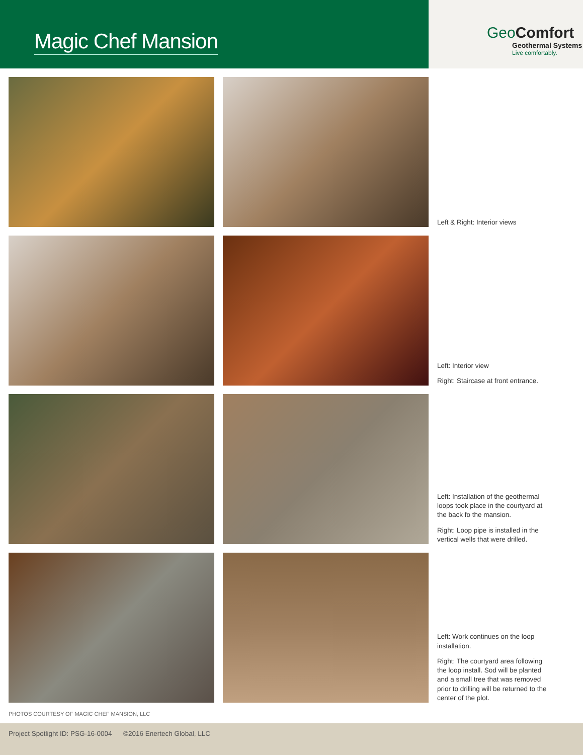Magic Chef Mansion
Geo Comfort
Geothermal Systems
Live comfortably.
Left & Right: Interior views
Left: Interior view
Right: Staircase at front entrance.
Left: Installation of the geothermal loops took place in the courtyard at the back fo the mansion.
Right: Loop pipe is installed in the vertical wells that were drilled.
Left: Work continues on the loop installation.
Right: The courtyard area following the loop install. Sod will be planted and a small tree that was removed prior to drilling will be returned to the center of the plot.
PHOTOS COURTESY OF MAGIC CHEF MANSION, LLC
Project Spotlight ID: PSG-16-0004 ©2016 Enertech Global, LLC